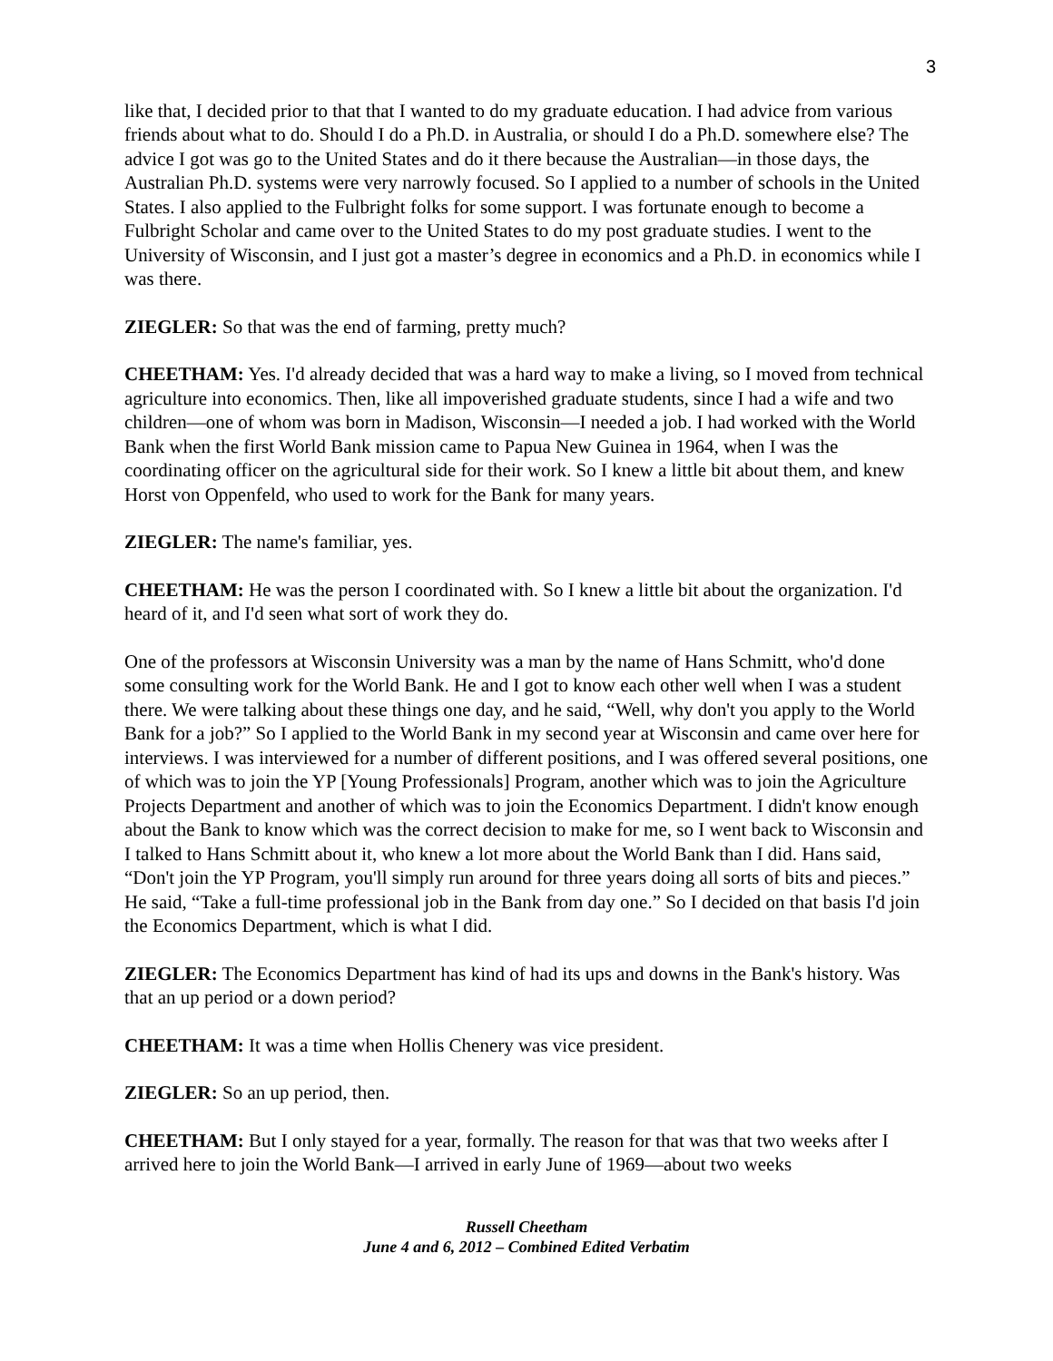3
like that, I decided prior to that that I wanted to do my graduate education. I had advice from various friends about what to do. Should I do a Ph.D. in Australia, or should I do a Ph.D. somewhere else? The advice I got was go to the United States and do it there because the Australian—in those days, the Australian Ph.D. systems were very narrowly focused. So I applied to a number of schools in the United States. I also applied to the Fulbright folks for some support. I was fortunate enough to become a Fulbright Scholar and came over to the United States to do my post graduate studies. I went to the University of Wisconsin, and I just got a master’s degree in economics and a Ph.D. in economics while I was there.
ZIEGLER: So that was the end of farming, pretty much?
CHEETHAM: Yes. I'd already decided that was a hard way to make a living, so I moved from technical agriculture into economics. Then, like all impoverished graduate students, since I had a wife and two children—one of whom was born in Madison, Wisconsin—I needed a job. I had worked with the World Bank when the first World Bank mission came to Papua New Guinea in 1964, when I was the coordinating officer on the agricultural side for their work. So I knew a little bit about them, and knew Horst von Oppenfeld, who used to work for the Bank for many years.
ZIEGLER: The name's familiar, yes.
CHEETHAM: He was the person I coordinated with. So I knew a little bit about the organization. I'd heard of it, and I'd seen what sort of work they do.
One of the professors at Wisconsin University was a man by the name of Hans Schmitt, who'd done some consulting work for the World Bank. He and I got to know each other well when I was a student there. We were talking about these things one day, and he said, “Well, why don't you apply to the World Bank for a job?” So I applied to the World Bank in my second year at Wisconsin and came over here for interviews. I was interviewed for a number of different positions, and I was offered several positions, one of which was to join the YP [Young Professionals] Program, another which was to join the Agriculture Projects Department and another of which was to join the Economics Department. I didn't know enough about the Bank to know which was the correct decision to make for me, so I went back to Wisconsin and I talked to Hans Schmitt about it, who knew a lot more about the World Bank than I did. Hans said, “Don't join the YP Program, you'll simply run around for three years doing all sorts of bits and pieces.” He said, “Take a full-time professional job in the Bank from day one.” So I decided on that basis I'd join the Economics Department, which is what I did.
ZIEGLER: The Economics Department has kind of had its ups and downs in the Bank's history. Was that an up period or a down period?
CHEETHAM: It was a time when Hollis Chenery was vice president.
ZIEGLER: So an up period, then.
CHEETHAM: But I only stayed for a year, formally. The reason for that was that two weeks after I arrived here to join the World Bank—I arrived in early June of 1969—about two weeks
Russell Cheetham
June 4 and 6, 2012 – Combined Edited Verbatim